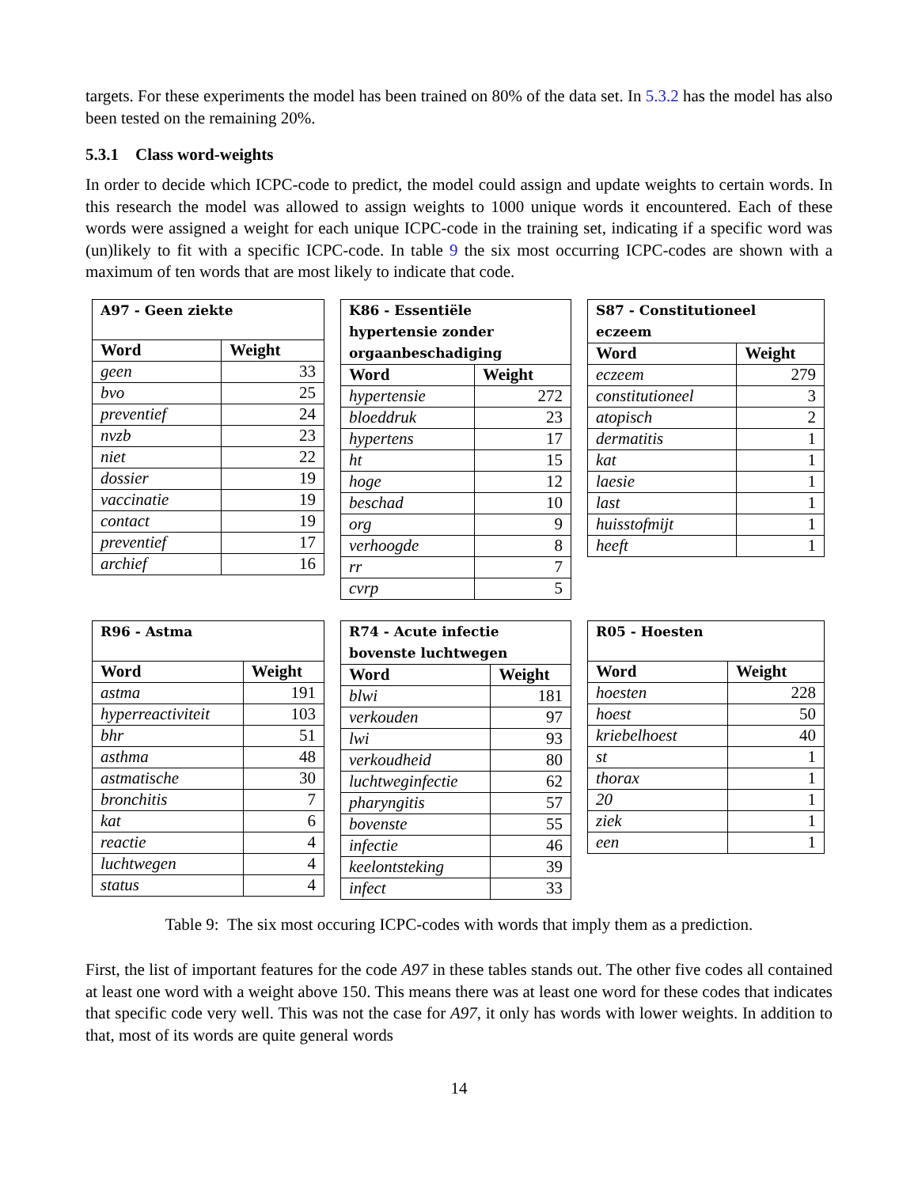targets. For these experiments the model has been trained on 80% of the data set. In 5.3.2 has the model has also been tested on the remaining 20%.
5.3.1 Class word-weights
In order to decide which ICPC-code to predict, the model could assign and update weights to certain words. In this research the model was allowed to assign weights to 1000 unique words it encountered. Each of these words were assigned a weight for each unique ICPC-code in the training set, indicating if a specific word was (un)likely to fit with a specific ICPC-code. In table 9 the six most occurring ICPC-codes are shown with a maximum of ten words that are most likely to indicate that code.
| A97 - Geen ziekte | |
| --- | --- |
| Word | Weight |
| geen | 33 |
| bvo | 25 |
| preventief | 24 |
| nvzb | 23 |
| niet | 22 |
| dossier | 19 |
| vaccinatie | 19 |
| contact | 19 |
| preventief | 17 |
| archief | 16 |
| K86 - Essentiële hypertensie zonder orgaanbeschadiging | |
| --- | --- |
| Word | Weight |
| hypertensie | 272 |
| bloeddruk | 23 |
| hypertens | 17 |
| ht | 15 |
| hoge | 12 |
| beschad | 10 |
| org | 9 |
| verhoogde | 8 |
| rr | 7 |
| cvrp | 5 |
| S87 - Constitutioneel eczeem | |
| --- | --- |
| Word | Weight |
| eczeem | 279 |
| constitutioneel | 3 |
| atopisch | 2 |
| dermatitis | 1 |
| kat | 1 |
| laesie | 1 |
| last | 1 |
| huisstofmijt | 1 |
| heeft | 1 |
| R96 - Astma | |
| --- | --- |
| Word | Weight |
| astma | 191 |
| hyperreactiviteit | 103 |
| bhr | 51 |
| asthma | 48 |
| astmatische | 30 |
| bronchitis | 7 |
| kat | 6 |
| reactie | 4 |
| luchtwegen | 4 |
| status | 4 |
| R74 - Acute infectie bovenste luchtwegen | |
| --- | --- |
| Word | Weight |
| blwi | 181 |
| verkouden | 97 |
| lwi | 93 |
| verkoudheid | 80 |
| luchtweginfectie | 62 |
| pharyngitis | 57 |
| bovenste | 55 |
| infectie | 46 |
| keelontsteking | 39 |
| infect | 33 |
| R05 - Hoesten | |
| --- | --- |
| Word | Weight |
| hoesten | 228 |
| hoest | 50 |
| kriebelhoest | 40 |
| st | 1 |
| thorax | 1 |
| 20 | 1 |
| ziek | 1 |
| een | 1 |
Table 9: The six most occuring ICPC-codes with words that imply them as a prediction.
First, the list of important features for the code A97 in these tables stands out. The other five codes all contained at least one word with a weight above 150. This means there was at least one word for these codes that indicates that specific code very well. This was not the case for A97, it only has words with lower weights. In addition to that, most of its words are quite general words
14